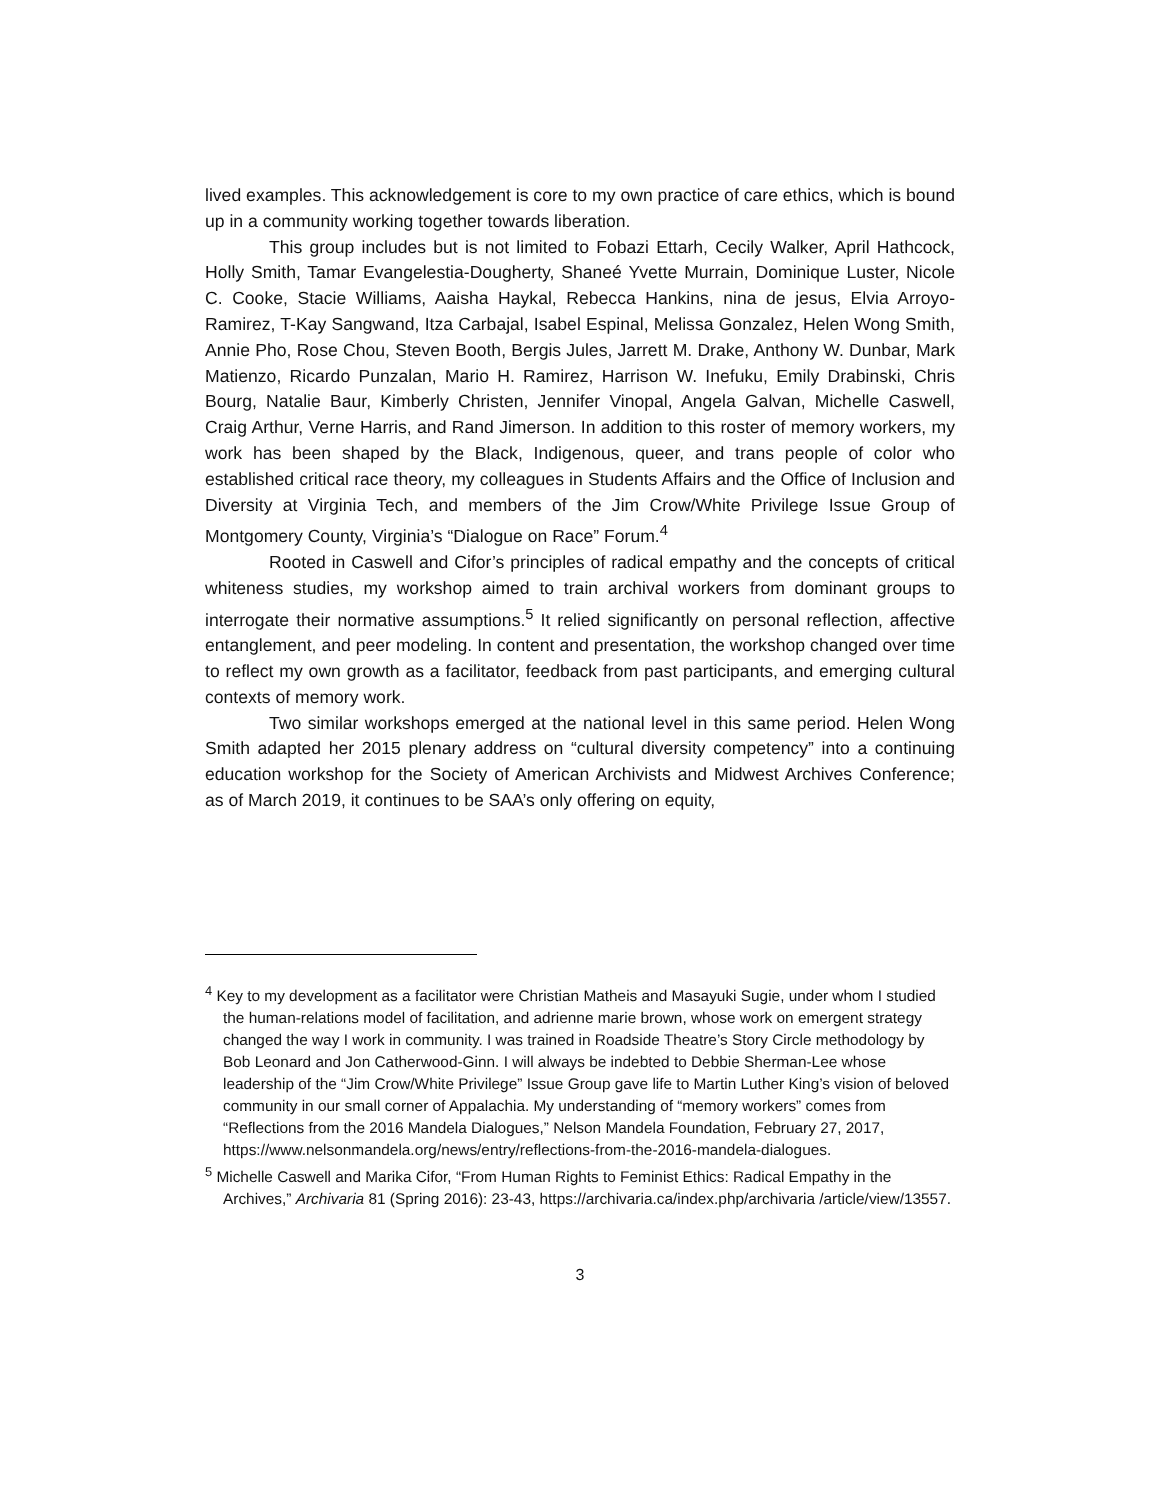lived examples. This acknowledgement is core to my own practice of care ethics, which is bound up in a community working together towards liberation.
This group includes but is not limited to Fobazi Ettarh, Cecily Walker, April Hathcock, Holly Smith, Tamar Evangelestia-Dougherty, Shaneé Yvette Murrain, Dominique Luster, Nicole C. Cooke, Stacie Williams, Aaisha Haykal, Rebecca Hankins, nina de jesus, Elvia Arroyo-Ramirez, T-Kay Sangwand, Itza Carbajal, Isabel Espinal, Melissa Gonzalez, Helen Wong Smith, Annie Pho, Rose Chou, Steven Booth, Bergis Jules, Jarrett M. Drake, Anthony W. Dunbar, Mark Matienzo, Ricardo Punzalan, Mario H. Ramirez, Harrison W. Inefuku, Emily Drabinski, Chris Bourg, Natalie Baur, Kimberly Christen, Jennifer Vinopal, Angela Galvan, Michelle Caswell, Craig Arthur, Verne Harris, and Rand Jimerson. In addition to this roster of memory workers, my work has been shaped by the Black, Indigenous, queer, and trans people of color who established critical race theory, my colleagues in Students Affairs and the Office of Inclusion and Diversity at Virginia Tech, and members of the Jim Crow/White Privilege Issue Group of Montgomery County, Virginia’s “Dialogue on Race” Forum.<sup>4</sup>
Rooted in Caswell and Cifor’s principles of radical empathy and the concepts of critical whiteness studies, my workshop aimed to train archival workers from dominant groups to interrogate their normative assumptions.<sup>5</sup> It relied significantly on personal reflection, affective entanglement, and peer modeling. In content and presentation, the workshop changed over time to reflect my own growth as a facilitator, feedback from past participants, and emerging cultural contexts of memory work.
Two similar workshops emerged at the national level in this same period. Helen Wong Smith adapted her 2015 plenary address on “cultural diversity competency” into a continuing education workshop for the Society of American Archivists and Midwest Archives Conference; as of March 2019, it continues to be SAA’s only offering on equity,
<sup>4</sup> Key to my development as a facilitator were Christian Matheis and Masayuki Sugie, under whom I studied the human-relations model of facilitation, and adrienne marie brown, whose work on emergent strategy changed the way I work in community. I was trained in Roadside Theatre’s Story Circle methodology by Bob Leonard and Jon Catherwood-Ginn. I will always be indebted to Debbie Sherman-Lee whose leadership of the “Jim Crow/White Privilege” Issue Group gave life to Martin Luther King’s vision of beloved community in our small corner of Appalachia. My understanding of “memory workers” comes from “Reflections from the 2016 Mandela Dialogues,” Nelson Mandela Foundation, February 27, 2017, https://www.nelsonmandela.org/news/entry/reflections-from-the-2016-mandela-dialogues.
<sup>5</sup> Michelle Caswell and Marika Cifor, “From Human Rights to Feminist Ethics: Radical Empathy in the Archives,” Archivaria 81 (Spring 2016): 23-43, https://archivaria.ca/index.php/archivaria /article/view/13557.
3